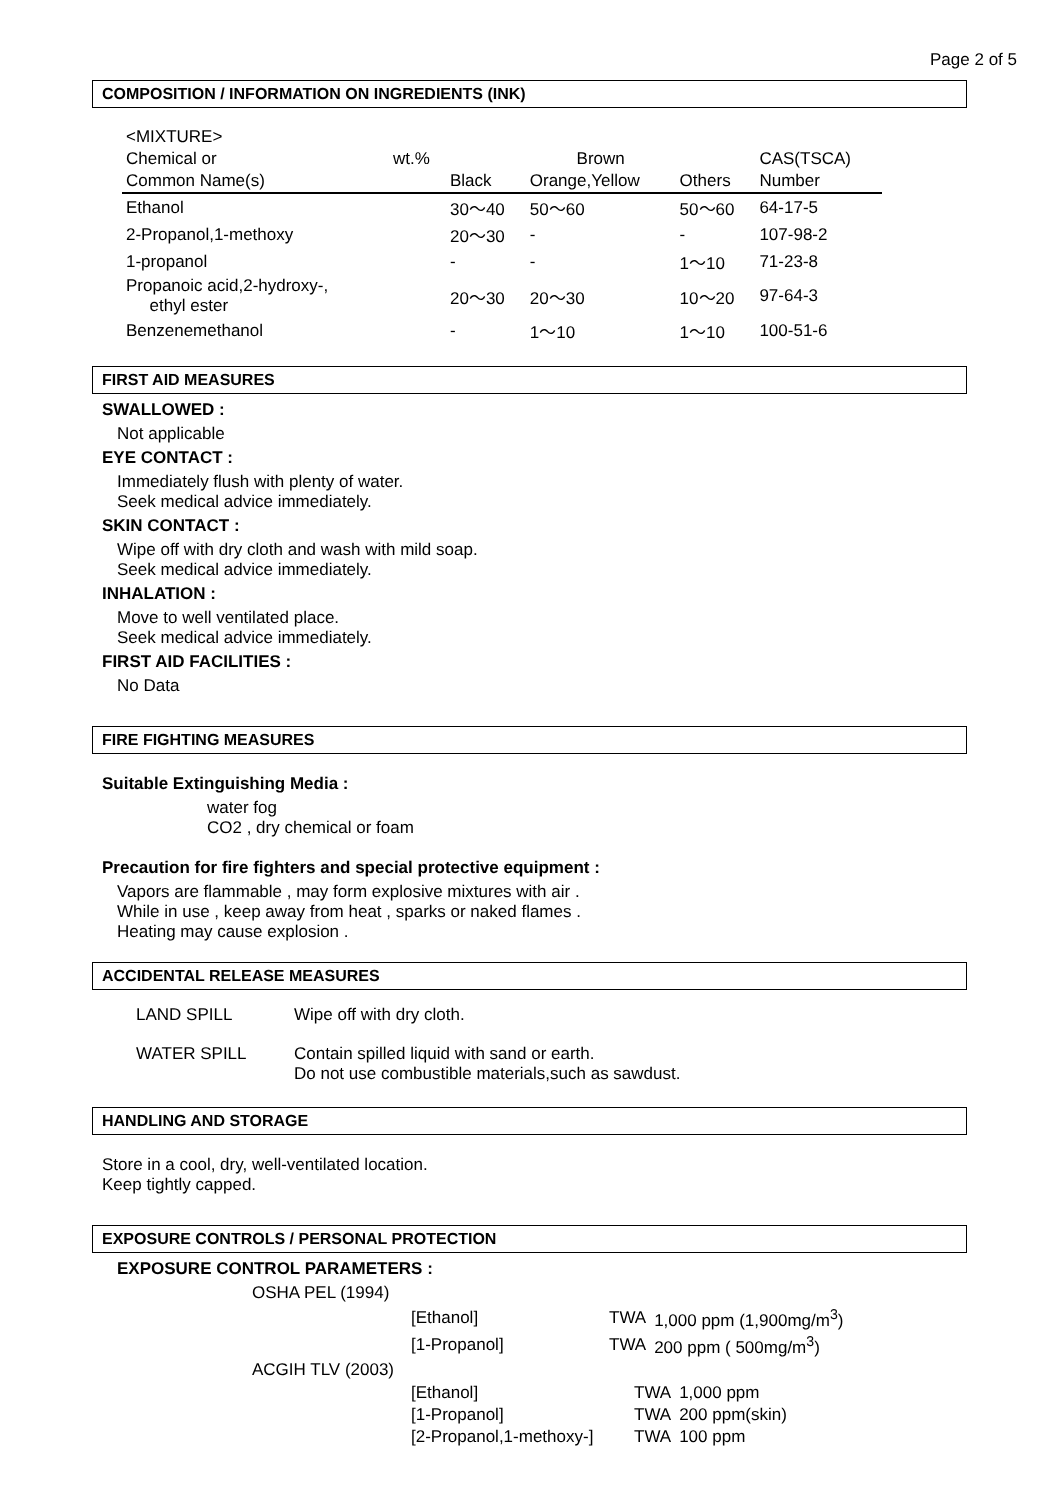Page 2 of 5
COMPOSITION / INFORMATION ON INGREDIENTS (INK)
| <MIXTURE> | | | | | |
| Chemical or | wt.% | | Brown | | CAS(TSCA) |
| Common Name(s) | | Black | Orange,Yellow | Others | Number |
| Ethanol | | 30～40 | 50～60 | 50～60 | 64-17-5 |
| 2-Propanol,1-methoxy | | 20～30 | - | - | 107-98-2 |
| 1-propanol | | - | - | 1～10 | 71-23-8 |
| Propanoic acid,2-hydroxy-, ethyl ester | | 20～30 | 20～30 | 10～20 | 97-64-3 |
| Benzenemethanol | | - | 1～10 | 1～10 | 100-51-6 |
FIRST AID MEASURES
SWALLOWED :
Not applicable
EYE CONTACT :
Immediately flush with plenty of water.
Seek medical advice immediately.
SKIN CONTACT :
Wipe off with dry cloth and wash with mild soap.
Seek medical advice immediately.
INHALATION :
Move to well ventilated place.
Seek medical advice immediately.
FIRST AID FACILITIES :
No Data
FIRE FIGHTING MEASURES
Suitable Extinguishing Media :
water fog
CO2 , dry chemical or foam
Precaution for fire fighters and special protective equipment :
Vapors are flammable , may form explosive mixtures with air .
While in use , keep away from heat , sparks or naked flames .
Heating may cause explosion .
ACCIDENTAL RELEASE MEASURES
| LAND SPILL | Wipe off with dry cloth. |
| WATER SPILL | Contain spilled liquid with sand or earth. Do not use combustible materials,such as sawdust. |
HANDLING AND STORAGE
Store in a cool, dry, well-ventilated location.
Keep tightly capped.
EXPOSURE CONTROLS / PERSONAL PROTECTION
EXPOSURE CONTROL PARAMETERS :
OSHA PEL (1994)
| [Ethanol] | TWA | 1,000 ppm (1,900mg/m<sup>3</sup>) |
| [1-Propanol] | TWA | 200 ppm ( 500mg/m<sup>3</sup>) |
ACGIH TLV (2003)
| [Ethanol] | TWA | 1,000 ppm |
| [1-Propanol] | TWA | 200 ppm(skin) |
| [2-Propanol,1-methoxy-] | TWA | 100 ppm |